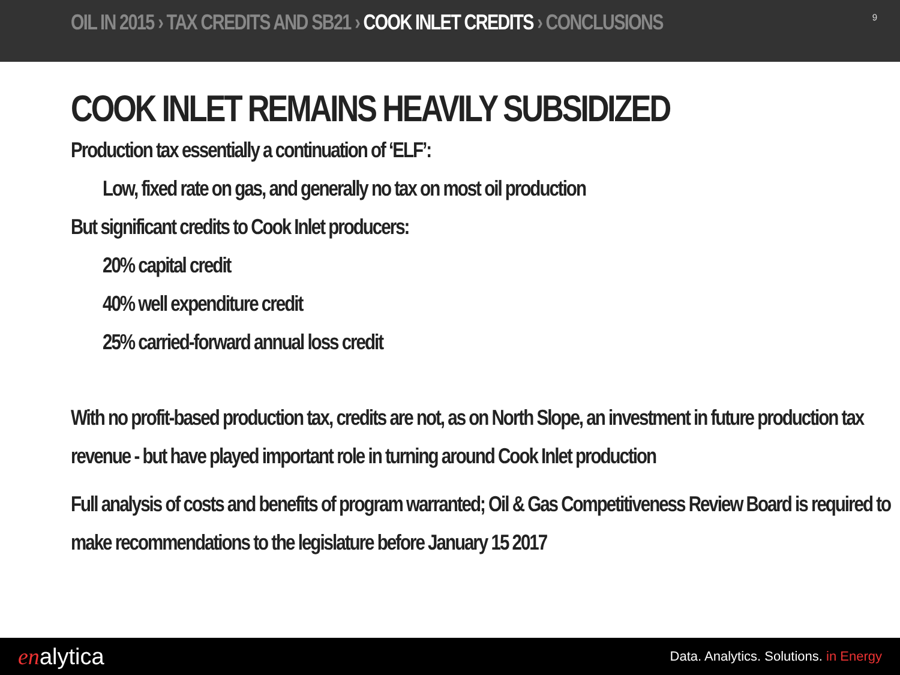OIL IN 2015 › TAX CREDITS AND SB21 › COOK INLET CREDITS › CONCLUSIONS
9
COOK INLET REMAINS HEAVILY SUBSIDIZED
Production tax essentially a continuation of ‘ELF’:
Low, fixed rate on gas, and generally no tax on most oil production
But significant credits to Cook Inlet producers:
20% capital credit
40% well expenditure credit
25% carried-forward annual loss credit
With no profit-based production tax, credits are not, as on North Slope, an investment in future production tax revenue - but have played important role in turning around Cook Inlet production
Full analysis of costs and benefits of program warranted; Oil & Gas Competitiveness Review Board is required to make recommendations to the legislature before January 15 2017
enalytica
Data. Analytics. Solutions. in Energy